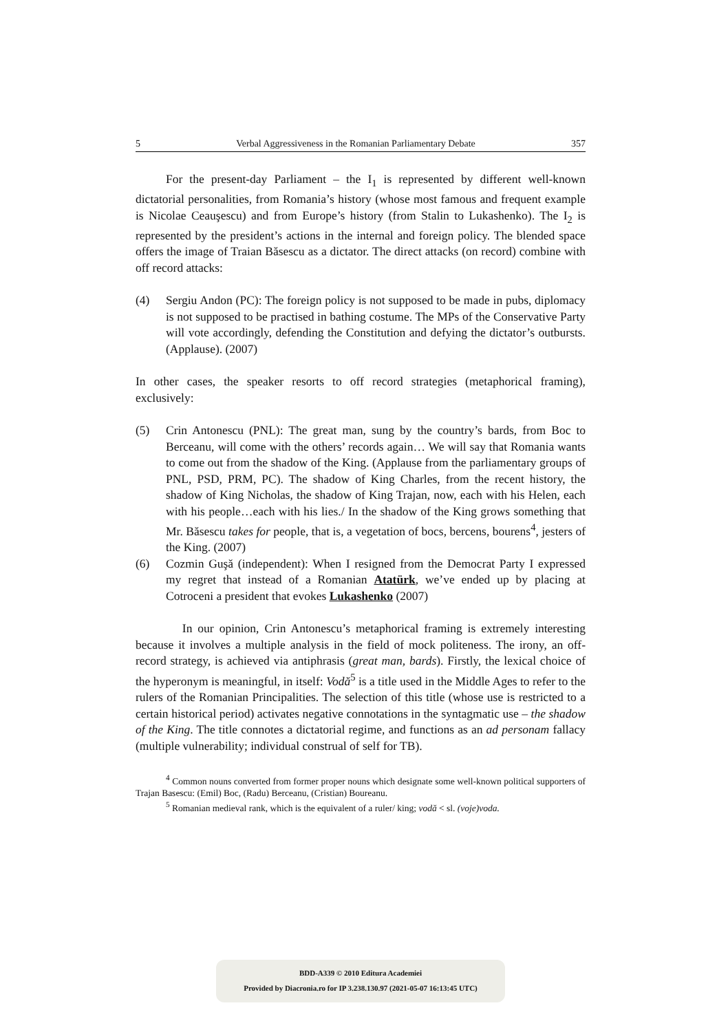5 Verbal Aggressiveness in the Romanian Parliamentary Debate 357
For the present-day Parliament – the I<sub>1</sub> is represented by different well-known dictatorial personalities, from Romania’s history (whose most famous and frequent example is Nicolae Ceauşescu) and from Europe’s history (from Stalin to Lukashenko). The I<sub>2</sub> is represented by the president’s actions in the internal and foreign policy. The blended space offers the image of Traian Băsescu as a dictator. The direct attacks (on record) combine with off record attacks:
(4) Sergiu Andon (PC): The foreign policy is not supposed to be made in pubs, diplomacy is not supposed to be practised in bathing costume. The MPs of the Conservative Party will vote accordingly, defending the Constitution and defying the dictator’s outbursts. (Applause). (2007)
In other cases, the speaker resorts to off record strategies (metaphorical framing), exclusively:
(5) Crin Antonescu (PNL): The great man, sung by the country’s bards, from Boc to Berceanu, will come with the others’ records again… We will say that Romania wants to come out from the shadow of the King. (Applause from the parliamentary groups of PNL, PSD, PRM, PC). The shadow of King Charles, from the recent history, the shadow of King Nicholas, the shadow of King Trajan, now, each with his Helen, each with his people…each with his lies./ In the shadow of the King grows something that Mr. Băsescu takes for people, that is, a vegetation of bocs, bercens, bourens<sup>4</sup>, jesters of the King. (2007)
(6) Cozmin Guşă (independent): When I resigned from the Democrat Party I expressed my regret that instead of a Romanian Atatürk, we’ve ended up by placing at Cotroceni a president that evokes Lukashenko (2007)
In our opinion, Crin Antonescu’s metaphorical framing is extremely interesting because it involves a multiple analysis in the field of mock politeness. The irony, an off-record strategy, is achieved via antiphrasis (great man, bards). Firstly, the lexical choice of the hyperonym is meaningful, in itself: Vodă<sup>5</sup> is a title used in the Middle Ages to refer to the rulers of the Romanian Principalities. The selection of this title (whose use is restricted to a certain historical period) activates negative connotations in the syntagmatic use – the shadow of the King. The title connotes a dictatorial regime, and functions as an ad personam fallacy (multiple vulnerability; individual construal of self for TB).
<sup>4</sup> Common nouns converted from former proper nouns which designate some well-known political supporters of Trajan Basescu: (Emil) Boc, (Radu) Berceanu, (Cristian) Boureanu.
<sup>5</sup> Romanian medieval rank, which is the equivalent of a ruler/ king; vodă < sl. (voje)voda.
BDD-A339 © 2010 Editura Academiei
Provided by Diacronia.ro for IP 3.238.130.97 (2021-05-07 16:13:45 UTC)